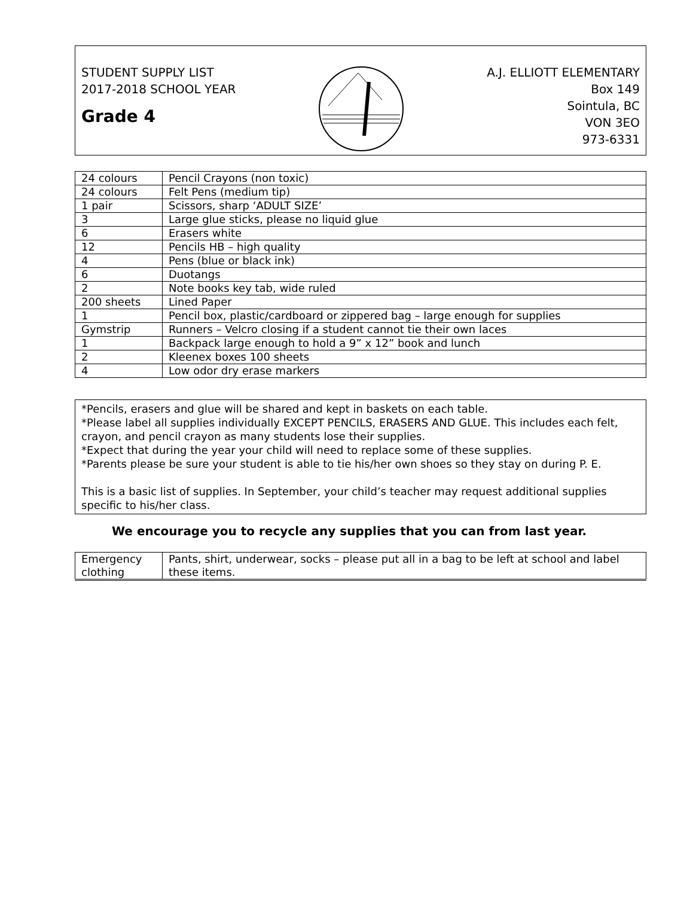STUDENT SUPPLY LIST
2017-2018 SCHOOL YEAR
Grade 4
A.J. ELLIOTT ELEMENTARY
Box 149
Sointula, BC
VON 3EO
973-6331
| 24 colours | Pencil Crayons (non toxic) |
| 24 colours | Felt Pens (medium tip) |
| 1 pair | Scissors, sharp ‘ADULT SIZE’ |
| 3 | Large glue sticks, please no liquid glue |
| 6 | Erasers white |
| 12 | Pencils HB – high quality |
| 4 | Pens (blue or black ink) |
| 6 | Duotangs |
| 2 | Note books key tab, wide ruled |
| 200 sheets | Lined Paper |
| 1 | Pencil box, plastic/cardboard or zippered bag – large enough for supplies |
| Gymstrip | Runners – Velcro closing if a student cannot tie their own laces |
| 1 | Backpack large enough to hold a 9” x 12” book and lunch |
| 2 | Kleenex boxes 100 sheets |
| 4 | Low odor dry erase markers |
*Pencils, erasers and glue will be shared and kept in baskets on each table.
*Please label all supplies individually EXCEPT PENCILS, ERASERS AND GLUE. This includes each felt, crayon, and pencil crayon as many students lose their supplies.
*Expect that during the year your child will need to replace some of these supplies.
*Parents please be sure your student is able to tie his/her own shoes so they stay on during P. E.
This is a basic list of supplies. In September, your child’s teacher may request additional supplies specific to his/her class.
We encourage you to recycle any supplies that you can from last year.
| Emergency clothing | Pants, shirt, underwear, socks – please put all in a bag to be left at school and label these items. |